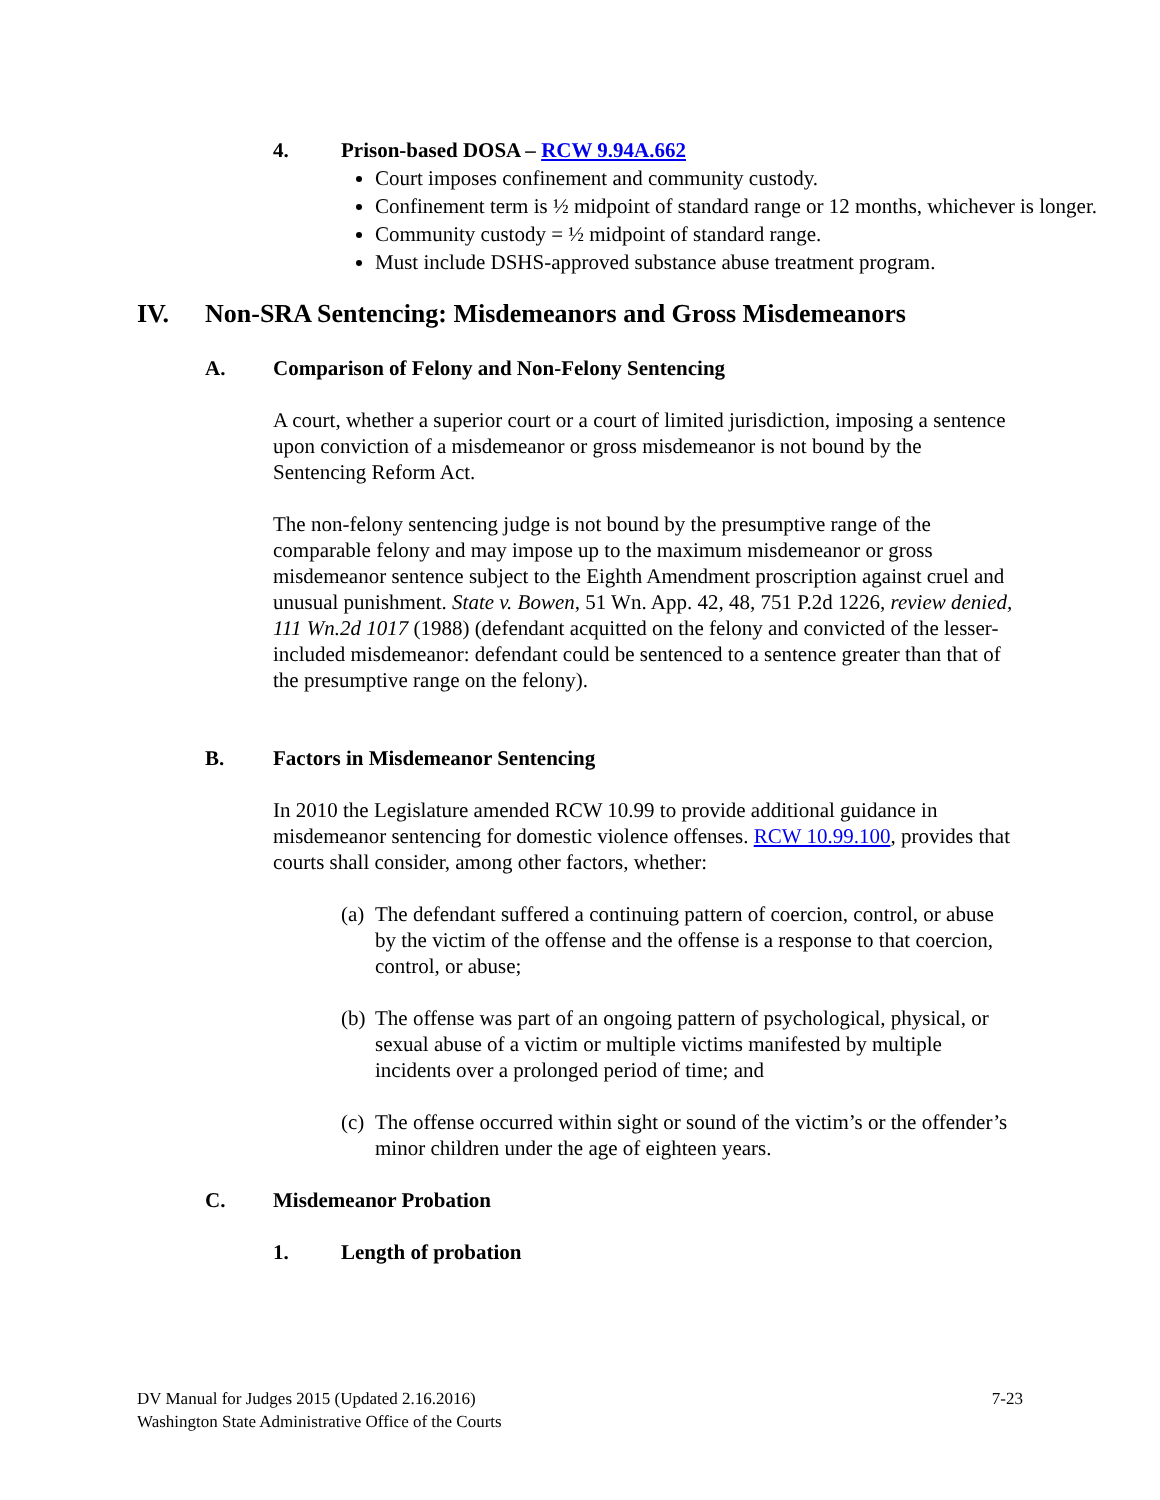4. Prison-based DOSA – RCW 9.94A.662
Court imposes confinement and community custody.
Confinement term is ½ midpoint of standard range or 12 months, whichever is longer.
Community custody = ½ midpoint of standard range.
Must include DSHS-approved substance abuse treatment program.
IV. Non-SRA Sentencing: Misdemeanors and Gross Misdemeanors
A. Comparison of Felony and Non-Felony Sentencing
A court, whether a superior court or a court of limited jurisdiction, imposing a sentence upon conviction of a misdemeanor or gross misdemeanor is not bound by the Sentencing Reform Act.
The non-felony sentencing judge is not bound by the presumptive range of the comparable felony and may impose up to the maximum misdemeanor or gross misdemeanor sentence subject to the Eighth Amendment proscription against cruel and unusual punishment. State v. Bowen, 51 Wn. App. 42, 48, 751 P.2d 1226, review denied, 111 Wn.2d 1017 (1988) (defendant acquitted on the felony and convicted of the lesser-included misdemeanor: defendant could be sentenced to a sentence greater than that of the presumptive range on the felony).
B. Factors in Misdemeanor Sentencing
In 2010 the Legislature amended RCW 10.99 to provide additional guidance in misdemeanor sentencing for domestic violence offenses. RCW 10.99.100, provides that courts shall consider, among other factors, whether:
(a) The defendant suffered a continuing pattern of coercion, control, or abuse by the victim of the offense and the offense is a response to that coercion, control, or abuse;
(b) The offense was part of an ongoing pattern of psychological, physical, or sexual abuse of a victim or multiple victims manifested by multiple incidents over a prolonged period of time; and
(c) The offense occurred within sight or sound of the victim’s or the offender’s minor children under the age of eighteen years.
C. Misdemeanor Probation
1. Length of probation
DV Manual for Judges 2015 (Updated 2.16.2016)
Washington State Administrative Office of the Courts
7-23